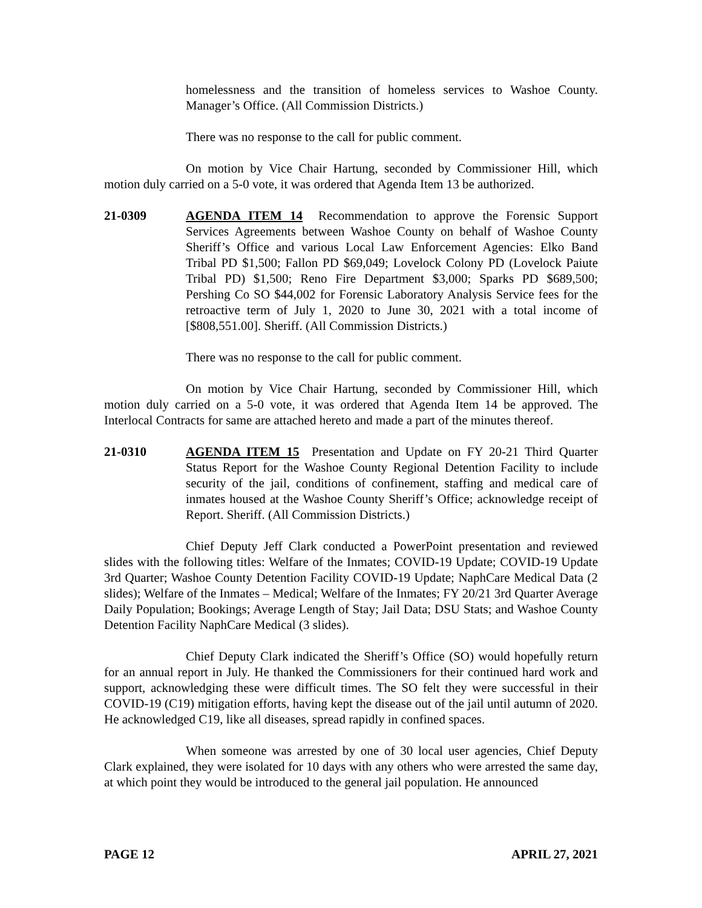homelessness and the transition of homeless services to Washoe County. Manager’s Office. (All Commission Districts.)
There was no response to the call for public comment.
On motion by Vice Chair Hartung, seconded by Commissioner Hill, which motion duly carried on a 5-0 vote, it was ordered that Agenda Item 13 be authorized.
21-0309 AGENDA ITEM 14 Recommendation to approve the Forensic Support Services Agreements between Washoe County on behalf of Washoe County Sheriff’s Office and various Local Law Enforcement Agencies: Elko Band Tribal PD $1,500; Fallon PD $69,049; Lovelock Colony PD (Lovelock Paiute Tribal PD) $1,500; Reno Fire Department $3,000; Sparks PD $689,500; Pershing Co SO $44,002 for Forensic Laboratory Analysis Service fees for the retroactive term of July 1, 2020 to June 30, 2021 with a total income of [$808,551.00]. Sheriff. (All Commission Districts.)
There was no response to the call for public comment.
On motion by Vice Chair Hartung, seconded by Commissioner Hill, which motion duly carried on a 5-0 vote, it was ordered that Agenda Item 14 be approved. The Interlocal Contracts for same are attached hereto and made a part of the minutes thereof.
21-0310 AGENDA ITEM 15 Presentation and Update on FY 20-21 Third Quarter Status Report for the Washoe County Regional Detention Facility to include security of the jail, conditions of confinement, staffing and medical care of inmates housed at the Washoe County Sheriff’s Office; acknowledge receipt of Report. Sheriff. (All Commission Districts.)
Chief Deputy Jeff Clark conducted a PowerPoint presentation and reviewed slides with the following titles: Welfare of the Inmates; COVID-19 Update; COVID-19 Update 3rd Quarter; Washoe County Detention Facility COVID-19 Update; NaphCare Medical Data (2 slides); Welfare of the Inmates – Medical; Welfare of the Inmates; FY 20/21 3rd Quarter Average Daily Population; Bookings; Average Length of Stay; Jail Data; DSU Stats; and Washoe County Detention Facility NaphCare Medical (3 slides).
Chief Deputy Clark indicated the Sheriff’s Office (SO) would hopefully return for an annual report in July. He thanked the Commissioners for their continued hard work and support, acknowledging these were difficult times. The SO felt they were successful in their COVID-19 (C19) mitigation efforts, having kept the disease out of the jail until autumn of 2020. He acknowledged C19, like all diseases, spread rapidly in confined spaces.
When someone was arrested by one of 30 local user agencies, Chief Deputy Clark explained, they were isolated for 10 days with any others who were arrested the same day, at which point they would be introduced to the general jail population. He announced
PAGE 12 APRIL 27, 2021